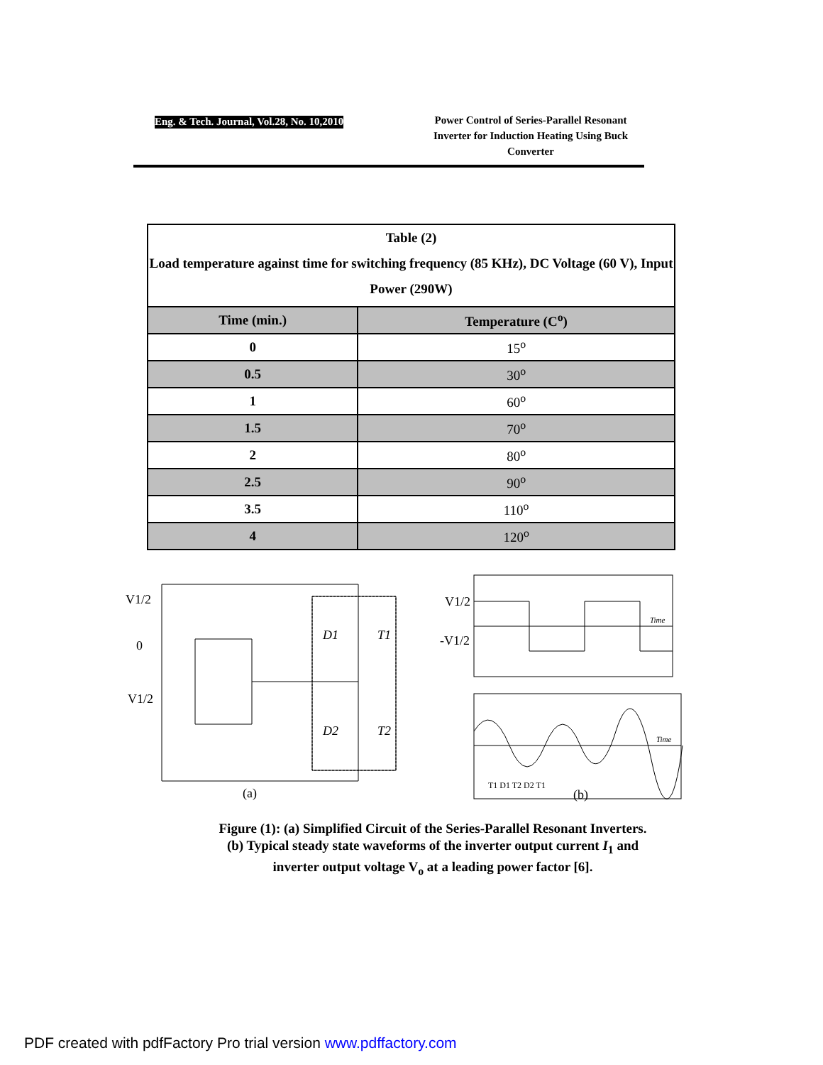Eng. & Tech. Journal, Vol.28, No. 10,2010
Power Control of Series-Parallel Resonant Inverter for Induction Heating Using Buck Converter
| Table (2) Load temperature against time for switching frequency (85 KHz), DC Voltage (60 V), Input Power (290W) | |
| Time (min.) | Temperature (C<sup>o</sup>) |
| 0 | 15<sup>o</sup> |
| 0.5 | 30<sup>o</sup> |
| 1 | 60<sup>o</sup> |
| 1.5 | 70<sup>o</sup> |
| 2 | 80<sup>o</sup> |
| 2.5 | 90<sup>o</sup> |
| 3.5 | 110<sup>o</sup> |
| 4 | 120<sup>o</sup> |
V1/2
0
V1/2
D1
T1
D2
T2
(a)
V1/2
-V1/2
Time
Time
T1 D1 T2 D2 T1
(b)
Figure (1): (a) Simplified Circuit of the Series-Parallel Resonant Inverters.
(b) Typical steady state waveforms of the inverter output current I<sub>1</sub> and inverter output voltage V<sub>o</sub> at a leading power factor [6].
PDF created with pdfFactory Pro trial version www.pdffactory.com